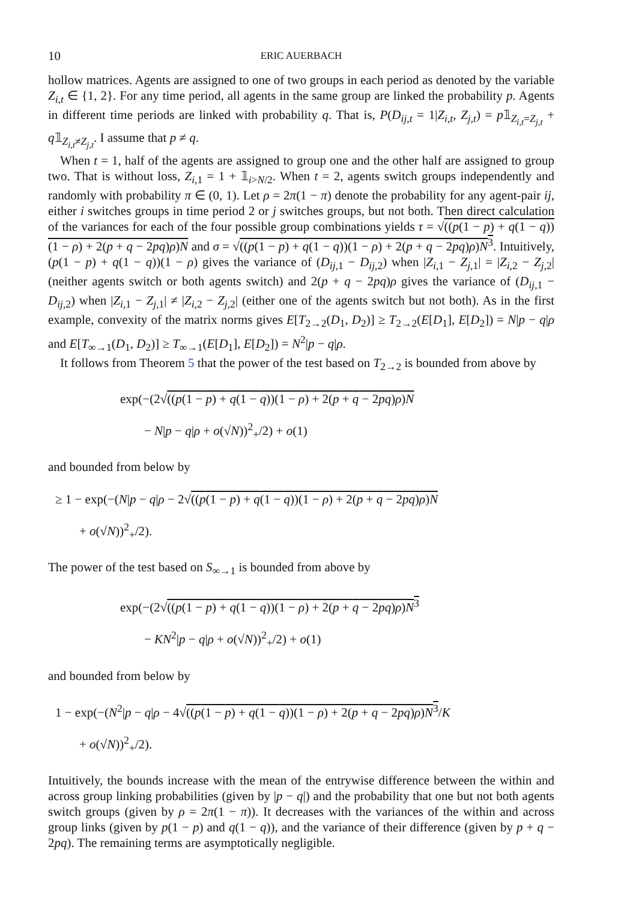10 ERIC AUERBACH
hollow matrices. Agents are assigned to one of two groups in each period as denoted by the variable Z<sub>i,t</sub> ∈ {1, 2}. For any time period, all agents in the same group are linked the probability p. Agents in different time periods are linked with probability q. That is, P(D<sub>ij,t</sub> = 1|Z<sub>i,t</sub>, Z<sub>j,t</sub>) = p𝟙<sub>Z<sub>i,t</sub>=Z<sub>j,t</sub></sub> + q𝟙<sub>Z<sub>i,t</sub>≠Z<sub>j,t</sub></sub>. I assume that p ≠ q.
When t = 1, half of the agents are assigned to group one and the other half are assigned to group two. That is without loss, Z<sub>i,1</sub> = 1 + 𝟙<sub>i>N/2</sub>. When t = 2, agents switch groups independently and randomly with probability π ∈ (0, 1). Let ρ = 2π(1 − π) denote the probability for any agent-pair ij, either i switches groups in time period 2 or j switches groups, but not both. Then direct calculation of the variances for each of the four possible group combinations yields τ = √((p(1 − p) + q(1 − q))(1 − ρ) + 2(p + q − 2pq)ρ)N and σ = √((p(1 − p) + q(1 − q))(1 − ρ) + 2(p + q − 2pq)ρ)N<sup>3</sup>. Intuitively, (p(1 − p) + q(1 − q))(1 − ρ) gives the variance of (D<sub>ij,1</sub> − D<sub>ij,2</sub>) when |Z<sub>i,1</sub> − Z<sub>j,1</sub>| = |Z<sub>i,2</sub> − Z<sub>j,2</sub>| (neither agents switch or both agents switch) and 2(p + q − 2pq)ρ gives the variance of (D<sub>ij,1</sub> − D<sub>ij,2</sub>) when |Z<sub>i,1</sub> − Z<sub>j,1</sub>| ≠ |Z<sub>i,2</sub> − Z<sub>j,2</sub>| (either one of the agents switch but not both). As in the first example, convexity of the matrix norms gives E[T<sub>2→2</sub>(D<sub>1</sub>, D<sub>2</sub>)] ≥ T<sub>2→2</sub>(E[D<sub>1</sub>], E[D<sub>2</sub>]) = N|p − q|ρ and E[T<sub>∞→1</sub>(D<sub>1</sub>, D<sub>2</sub>)] ≥ T<sub>∞→1</sub>(E[D<sub>1</sub>], E[D<sub>2</sub>]) = N<sup>2</sup>|p − q|ρ.
It follows from Theorem 5 that the power of the test based on T<sub>2→2</sub> is bounded from above by
exp(−(2√((p(1 − p) + q(1 − q))(1 − ρ) + 2(p + q − 2pq)ρ)N
− N|p − q|ρ + o(√N))<sup>2</sup><sub>+</sub>/2) + o(1)
and bounded from below by
≥ 1 − exp(−(N|p − q|ρ − 2√((p(1 − p) + q(1 − q))(1 − ρ) + 2(p + q − 2pq)ρ)N
+ o(√N))<sup>2</sup><sub>+</sub>/2).
The power of the test based on S<sub>∞→1</sub> is bounded from above by
exp(−(2√((p(1 − p) + q(1 − q))(1 − ρ) + 2(p + q − 2pq)ρ)N<sup>3</sup>
− KN<sup>2</sup>|p − q|ρ + o(√N))<sup>2</sup><sub>+</sub>/2) + o(1)
and bounded from below by
1 − exp(−(N<sup>2</sup>|p − q|ρ − 4√((p(1 − p) + q(1 − q))(1 − ρ) + 2(p + q − 2pq)ρ)N<sup>3</sup>/K
+ o(√N))<sup>2</sup><sub>+</sub>/2).
Intuitively, the bounds increase with the mean of the entrywise difference between the within and across group linking probabilities (given by |p − q|) and the probability that one but not both agents switch groups (given by ρ = 2π(1 − π)). It decreases with the variances of the within and across group links (given by p(1 − p) and q(1 − q)), and the variance of their difference (given by p + q − 2pq). The remaining terms are asymptotically negligible.